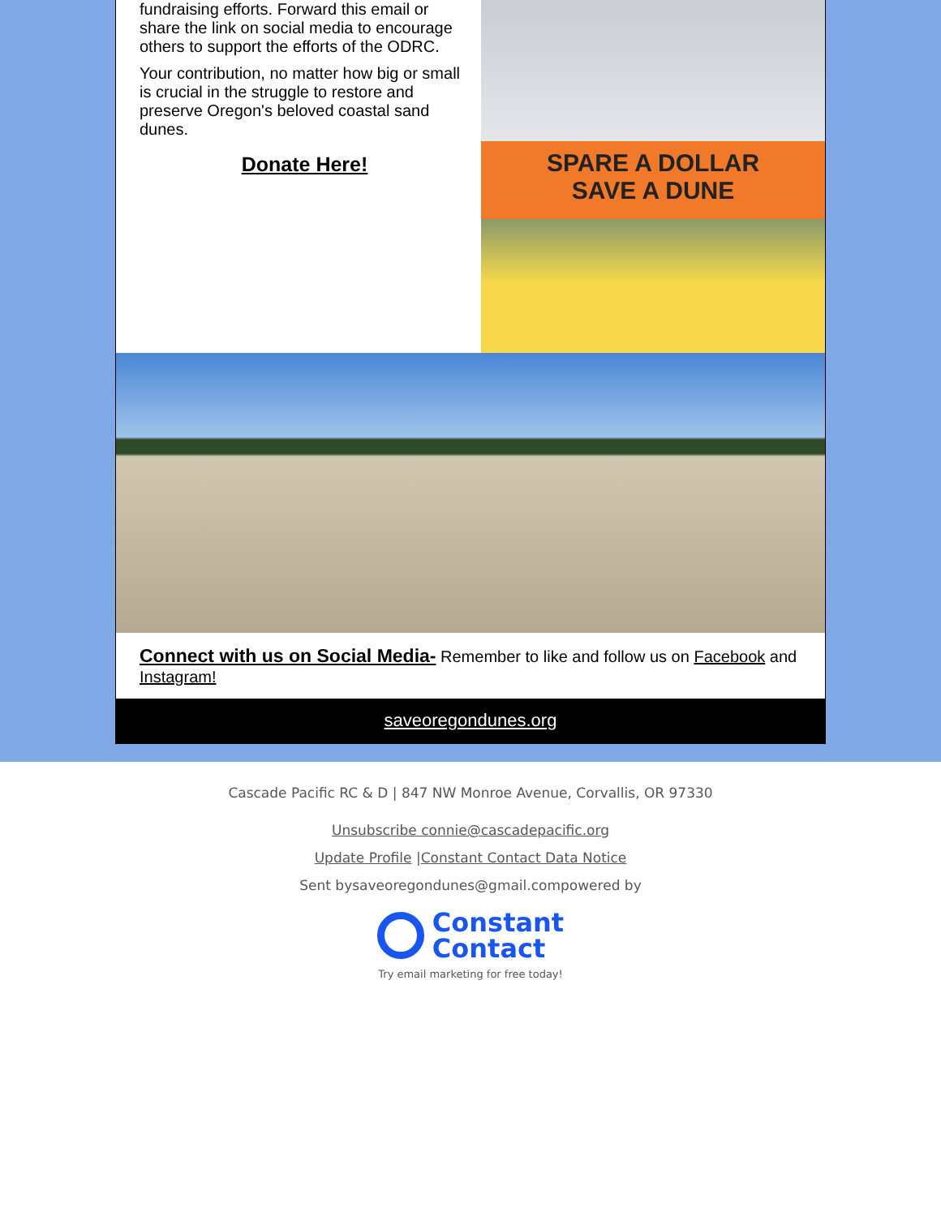fundraising efforts. Forward this email or share the link on social media to encourage others to support the efforts of the ODRC.
Your contribution, no matter how big or small is crucial in the struggle to restore and preserve Oregon's beloved coastal sand dunes.
Donate Here!
SPARE A DOLLAR
SAVE A DUNE
Connect with us on Social Media- Remember to like and follow us on Facebook and Instagram!
saveoregondunes.org
Cascade Pacific RC & D | 847 NW Monroe Avenue, Corvallis, OR 97330
Unsubscribe connie@cascadepacific.org
Update Profile |Constant Contact Data Notice
Sent bysaveoregondunes@gmail.compowered by
Constant
Contact
Try email marketing for free today!